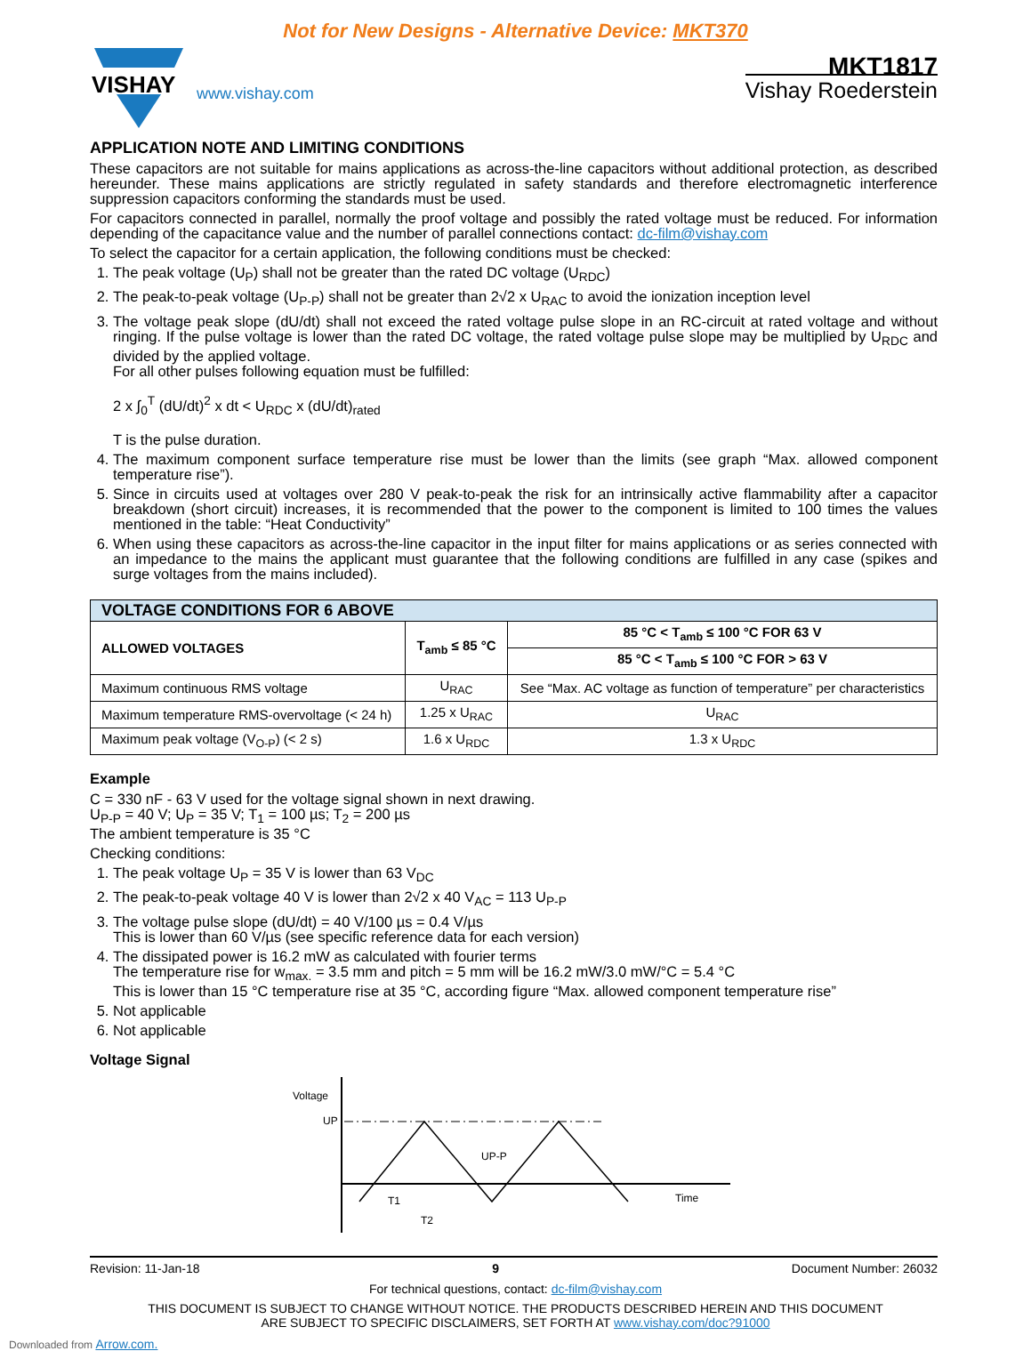Not for New Designs - Alternative Device: MKT370
VISHAY
www.vishay.com
MKT1817
Vishay Roederstein
APPLICATION NOTE AND LIMITING CONDITIONS
These capacitors are not suitable for mains applications as across-the-line capacitors without additional protection, as described hereunder. These mains applications are strictly regulated in safety standards and therefore electromagnetic interference suppression capacitors conforming the standards must be used.
For capacitors connected in parallel, normally the proof voltage and possibly the rated voltage must be reduced. For information depending of the capacitance value and the number of parallel connections contact: dc-film@vishay.com
To select the capacitor for a certain application, the following conditions must be checked:
1. The peak voltage (U<sub>P</sub>) shall not be greater than the rated DC voltage (U<sub>RDC</sub>)
2. The peak-to-peak voltage (U<sub>P-P</sub>) shall not be greater than 2√2 x U<sub>RAC</sub> to avoid the ionization inception level
3. The voltage peak slope (dU/dt) shall not exceed the rated voltage pulse slope in an RC-circuit at rated voltage and without ringing. If the pulse voltage is lower than the rated DC voltage, the rated voltage pulse slope may be multiplied by U<sub>RDC</sub> and divided by the applied voltage.
For all other pulses following equation must be fulfilled:
2 x ∫<sub>0</sub><sup>T</sup> (dU/dt)<sup>2</sup> x dt < U<sub>RDC</sub> x (dU/dt)<sub>rated</sub>
T is the pulse duration.
4. The maximum component surface temperature rise must be lower than the limits (see graph “Max. allowed component temperature rise”).
5. Since in circuits used at voltages over 280 V peak-to-peak the risk for an intrinsically active flammability after a capacitor breakdown (short circuit) increases, it is recommended that the power to the component is limited to 100 times the values mentioned in the table: “Heat Conductivity”
6. When using these capacitors as across-the-line capacitor in the input filter for mains applications or as series connected with an impedance to the mains the applicant must guarantee that the following conditions are fulfilled in any case (spikes and surge voltages from the mains included).
| VOLTAGE CONDITIONS FOR 6 ABOVE | | |
| --- | --- | --- |
| ALLOWED VOLTAGES | T<sub>amb</sub> ≤ 85 °C | 85 °C < T<sub>amb</sub> ≤ 100 °C FOR 63 V |
| | | 85 °C < T<sub>amb</sub> ≤ 100 °C FOR > 63 V |
| Maximum continuous RMS voltage | U<sub>RAC</sub> | See “Max. AC voltage as function of temperature” per characteristics |
| Maximum temperature RMS-overvoltage (< 24 h) | 1.25 x U<sub>RAC</sub> | U<sub>RAC</sub> |
| Maximum peak voltage (V<sub>O-P</sub>) (< 2 s) | 1.6 x U<sub>RDC</sub> | 1.3 x U<sub>RDC</sub> |
Example
C = 330 nF - 63 V used for the voltage signal shown in next drawing.
U<sub>P-P</sub> = 40 V; U<sub>P</sub> = 35 V; T<sub>1</sub> = 100 µs; T<sub>2</sub> = 200 µs
The ambient temperature is 35 °C
Checking conditions:
1. The peak voltage U<sub>P</sub> = 35 V is lower than 63 V<sub>DC</sub>
2. The peak-to-peak voltage 40 V is lower than 2√2 x 40 V<sub>AC</sub> = 113 U<sub>P-P</sub>
3. The voltage pulse slope (dU/dt) = 40 V/100 µs = 0.4 V/µs
This is lower than 60 V/µs (see specific reference data for each version)
4. The dissipated power is 16.2 mW as calculated with fourier terms
The temperature rise for w<sub>max.</sub> = 3.5 mm and pitch = 5 mm will be 16.2 mW/3.0 mW/°C = 5.4 °C
This is lower than 15 °C temperature rise at 35 °C, according figure “Max. allowed component temperature rise”
5. Not applicable
6. Not applicable
Voltage Signal
Voltage
UP
Time
UP-P
T1
T2
Revision: 11-Jan-18 9 Document Number: 26032
For technical questions, contact: dc-film@vishay.com
THIS DOCUMENT IS SUBJECT TO CHANGE WITHOUT NOTICE. THE PRODUCTS DESCRIBED HEREIN AND THIS DOCUMENT
ARE SUBJECT TO SPECIFIC DISCLAIMERS, SET FORTH AT www.vishay.com/doc?91000
Downloaded from Arrow.com.